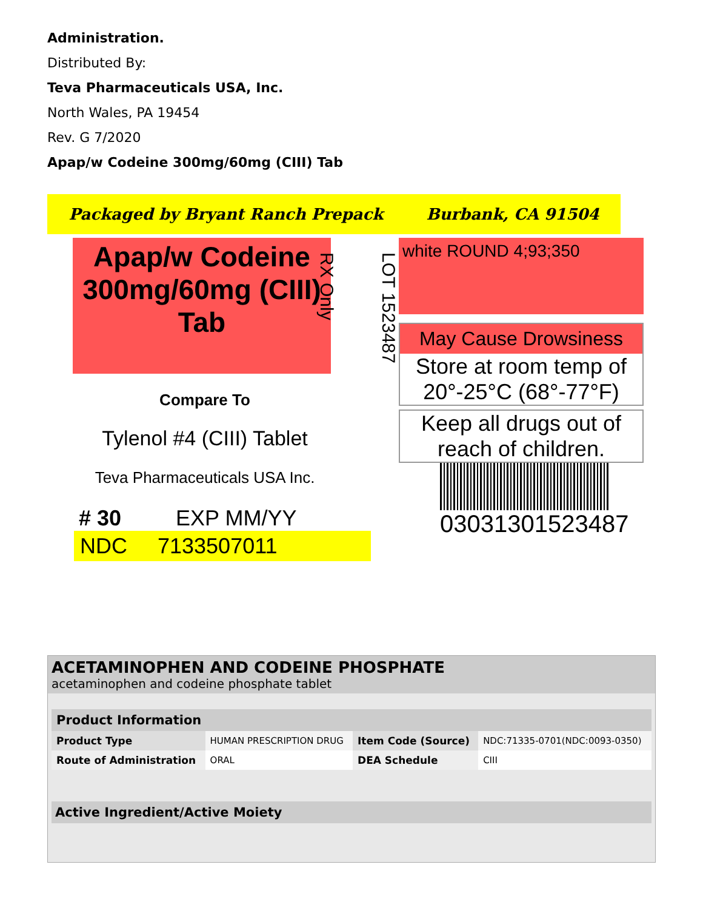Administration.
Distributed By:
Teva Pharmaceuticals USA, Inc.
North Wales, PA 19454
Rev. G 7/2020
Apap/w Codeine 300mg/60mg (CIII) Tab
Packaged by Bryant Ranch Prepack Burbank, CA 91504
Apap/w Codeine 300mg/60mg (CIII) Tab
Compare To
Tylenol #4 (CIII) Tablet
Teva Pharmaceuticals USA Inc.
# 30 EXP MM/YY
NDC 7133507011
LOT 1523487
RX Only
white ROUND 4;93;350
May Cause Drowsiness
Store at room temp of 20°-25°C (68°-77°F)
Keep all drugs out of reach of children.
03031301523487
ACETAMINOPHEN AND CODEINE PHOSPHATE
acetaminophen and codeine phosphate tablet
| Product Information | | | |
| --- | --- | --- | --- |
| Product Type | HUMAN PRESCRIPTION DRUG | Item Code (Source) | NDC:71335-0701(NDC:0093-0350) |
| Route of Administration | ORAL | DEA Schedule | CIII |
Active Ingredient/Active Moiety